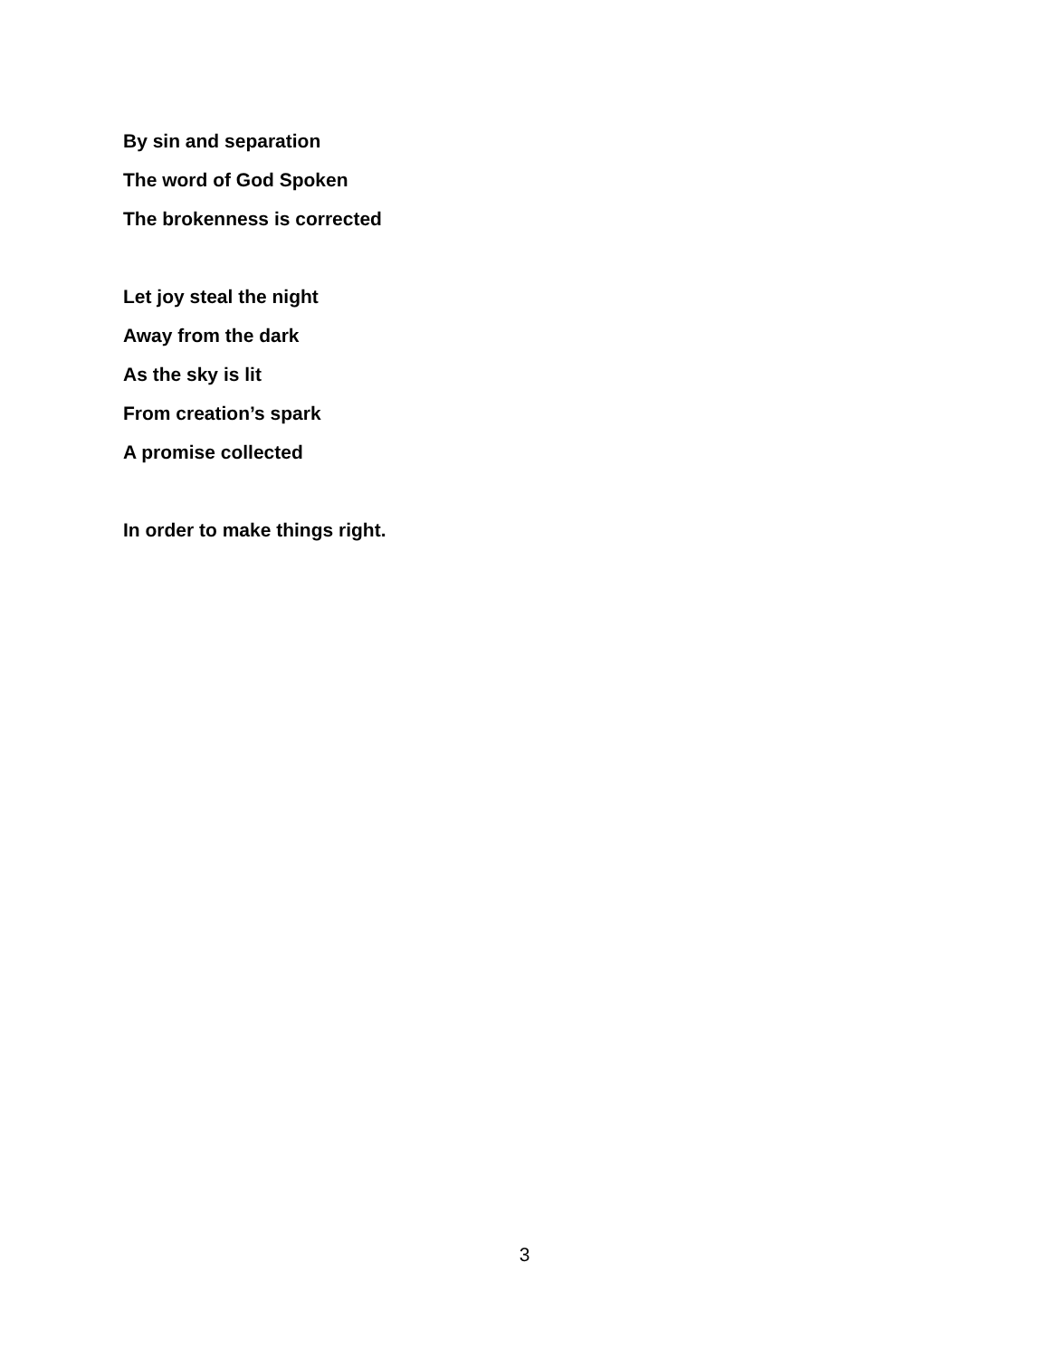By sin and separation
The word of God Spoken
The brokenness is corrected
Let joy steal the night
Away from the dark
As the sky is lit
From creation’s spark
A promise collected
In order to make things right.
3